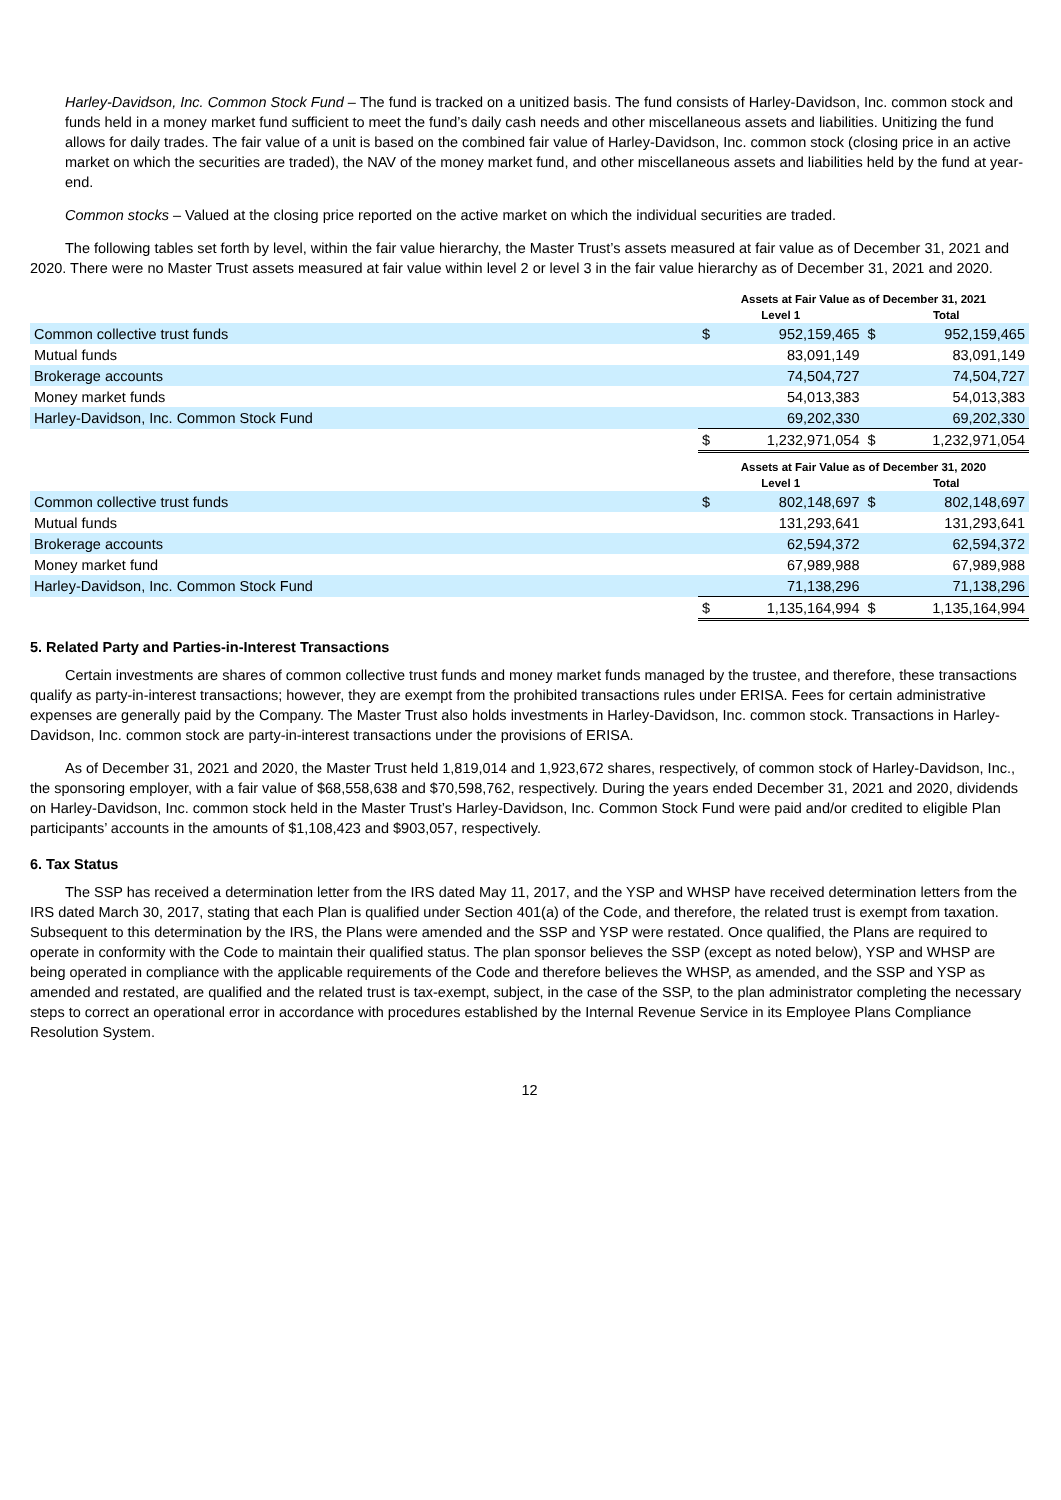Harley-Davidson, Inc. Common Stock Fund – The fund is tracked on a unitized basis. The fund consists of Harley-Davidson, Inc. common stock and funds held in a money market fund sufficient to meet the fund’s daily cash needs and other miscellaneous assets and liabilities. Unitizing the fund allows for daily trades. The fair value of a unit is based on the combined fair value of Harley-Davidson, Inc. common stock (closing price in an active market on which the securities are traded), the NAV of the money market fund, and other miscellaneous assets and liabilities held by the fund at year-end.
Common stocks – Valued at the closing price reported on the active market on which the individual securities are traded.
The following tables set forth by level, within the fair value hierarchy, the Master Trust’s assets measured at fair value as of December 31, 2021 and 2020. There were no Master Trust assets measured at fair value within level 2 or level 3 in the fair value hierarchy as of December 31, 2021 and 2020.
| | Assets at Fair Value as of December 31, 2021 | | | |
| --- | --- | --- | --- | --- |
| | Level 1 | | Total | |
| Common collective trust funds | $ | 952,159,465 | $ | 952,159,465 |
| Mutual funds | | 83,091,149 | | 83,091,149 |
| Brokerage accounts | | 74,504,727 | | 74,504,727 |
| Money market funds | | 54,013,383 | | 54,013,383 |
| Harley-Davidson, Inc. Common Stock Fund | | 69,202,330 | | 69,202,330 |
| | $ | 1,232,971,054 | $ | 1,232,971,054 |
| | Assets at Fair Value as of December 31, 2020 | | | |
| --- | --- | --- | --- | --- |
| | Level 1 | | Total | |
| Common collective trust funds | $ | 802,148,697 | $ | 802,148,697 |
| Mutual funds | | 131,293,641 | | 131,293,641 |
| Brokerage accounts | | 62,594,372 | | 62,594,372 |
| Money market fund | | 67,989,988 | | 67,989,988 |
| Harley-Davidson, Inc. Common Stock Fund | | 71,138,296 | | 71,138,296 |
| | $ | 1,135,164,994 | $ | 1,135,164,994 |
5. Related Party and Parties-in-Interest Transactions
Certain investments are shares of common collective trust funds and money market funds managed by the trustee, and therefore, these transactions qualify as party-in-interest transactions; however, they are exempt from the prohibited transactions rules under ERISA. Fees for certain administrative expenses are generally paid by the Company. The Master Trust also holds investments in Harley-Davidson, Inc. common stock. Transactions in Harley-Davidson, Inc. common stock are party-in-interest transactions under the provisions of ERISA.
As of December 31, 2021 and 2020, the Master Trust held 1,819,014 and 1,923,672 shares, respectively, of common stock of Harley-Davidson, Inc., the sponsoring employer, with a fair value of $68,558,638 and $70,598,762, respectively. During the years ended December 31, 2021 and 2020, dividends on Harley-Davidson, Inc. common stock held in the Master Trust’s Harley-Davidson, Inc. Common Stock Fund were paid and/or credited to eligible Plan participants’ accounts in the amounts of $1,108,423 and $903,057, respectively.
6. Tax Status
The SSP has received a determination letter from the IRS dated May 11, 2017, and the YSP and WHSP have received determination letters from the IRS dated March 30, 2017, stating that each Plan is qualified under Section 401(a) of the Code, and therefore, the related trust is exempt from taxation. Subsequent to this determination by the IRS, the Plans were amended and the SSP and YSP were restated. Once qualified, the Plans are required to operate in conformity with the Code to maintain their qualified status. The plan sponsor believes the SSP (except as noted below), YSP and WHSP are being operated in compliance with the applicable requirements of the Code and therefore believes the WHSP, as amended, and the SSP and YSP as amended and restated, are qualified and the related trust is tax-exempt, subject, in the case of the SSP, to the plan administrator completing the necessary steps to correct an operational error in accordance with procedures established by the Internal Revenue Service in its Employee Plans Compliance Resolution System.
12